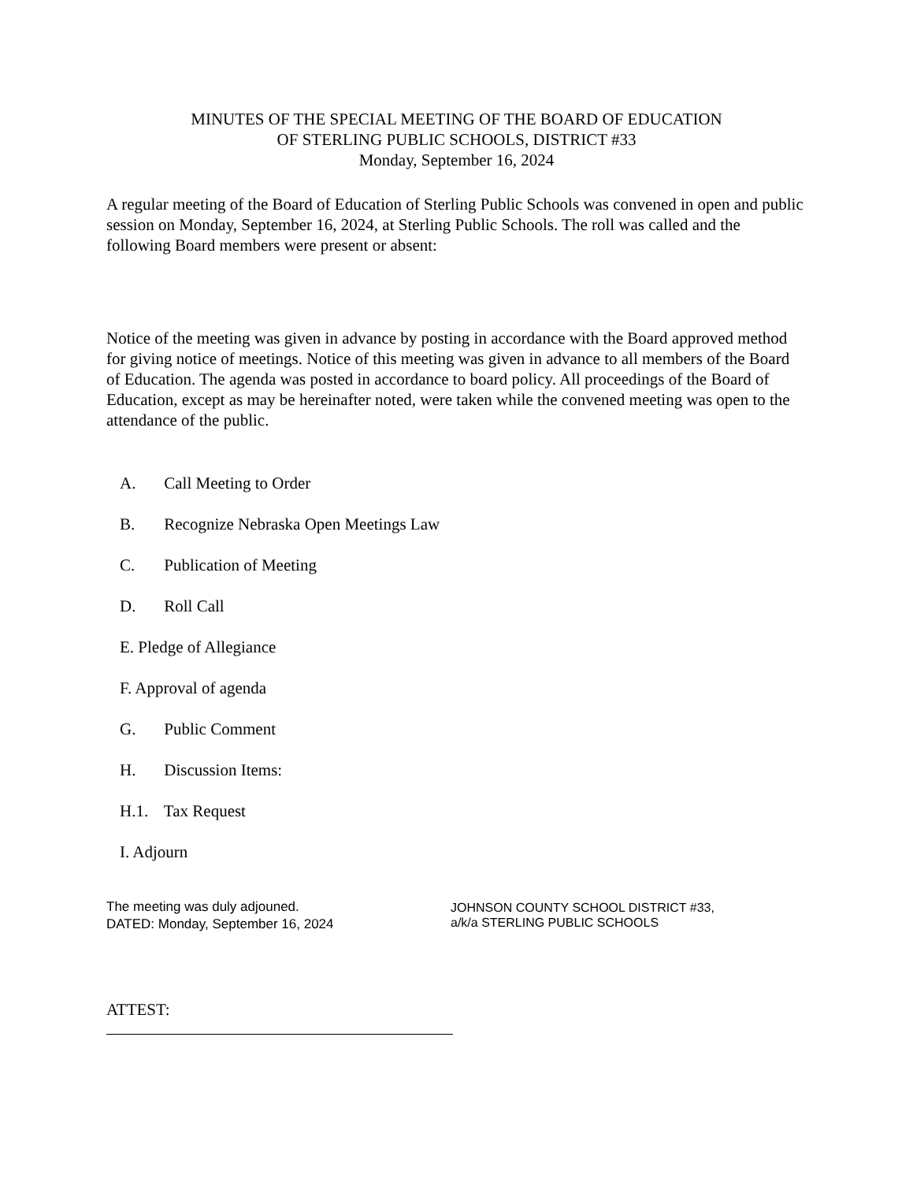MINUTES OF THE SPECIAL MEETING OF THE BOARD OF EDUCATION
OF STERLING PUBLIC SCHOOLS, DISTRICT #33
Monday, September 16, 2024
A regular meeting of the Board of Education of Sterling Public Schools was convened in open and public session on Monday, September 16, 2024, at Sterling Public Schools. The roll was called and the following Board members were present or absent:
Notice of the meeting was given in advance by posting in accordance with the Board approved method for giving notice of meetings. Notice of this meeting was given in advance to all members of the Board of Education. The agenda was posted in accordance to board policy. All proceedings of the Board of Education, except as may be hereinafter noted, were taken while the convened meeting was open to the attendance of the public.
A. Call Meeting to Order
B. Recognize Nebraska Open Meetings Law
C. Publication of Meeting
D. Roll Call
E. Pledge of Allegiance
F. Approval of agenda
G. Public Comment
H. Discussion Items:
H.1. Tax Request
I. Adjourn
The meeting was duly adjouned.
DATED: Monday, September 16, 2024
JOHNSON COUNTY SCHOOL DISTRICT #33,
a/k/a STERLING PUBLIC SCHOOLS
ATTEST: